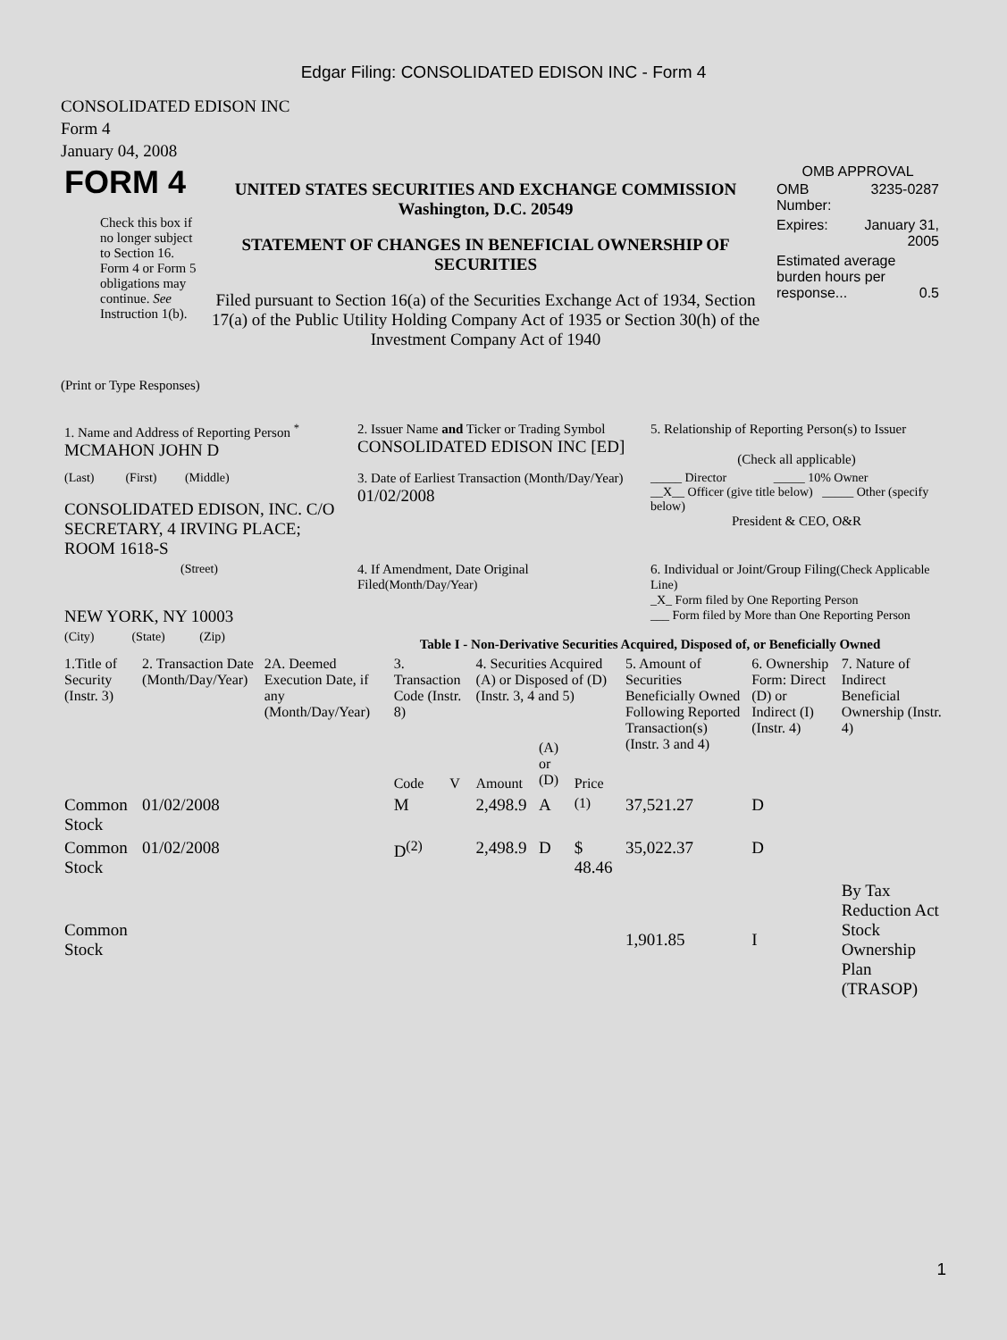Edgar Filing: CONSOLIDATED EDISON INC - Form 4
CONSOLIDATED EDISON INC
Form 4
January 04, 2008
| FORM 4 Check this box if no longer subject to Section 16. Form 4 or Form 5 obligations may continue. See Instruction 1(b). | UNITED STATES SECURITIES AND EXCHANGE COMMISSION Washington, D.C. 20549 STATEMENT OF CHANGES IN BENEFICIAL OWNERSHIP OF SECURITIES Filed pursuant to Section 16(a) of the Securities Exchange Act of 1934, Section 17(a) of the Public Utility Holding Company Act of 1935 or Section 30(h) of the Investment Company Act of 1940 | OMB APPROVAL / OMB Number: / 3235-0287 / / Expires: / January 31, 2005 / / Estimated average burden hours per response... 0.5 / / |
(Print or Type Responses)
| 1. Name and Address of Reporting Person <sup>*</sup> MCMAHON JOHN D | 2. Issuer Name and Ticker or Trading Symbol CONSOLIDATED EDISON INC [ED] | 5. Relationship of Reporting Person(s) to Issuer (Check all applicable) |
| (Last) (First) (Middle) CONSOLIDATED EDISON, INC. C/O SECRETARY, 4 IRVING PLACE; ROOM 1618-S | 3. Date of Earliest Transaction (Month/Day/Year) 01/02/2008 | _____ Director _____ 10% Owner __X__ Officer (give title below) _____ Other (specify below) President & CEO, O&R |
| (Street) NEW YORK, NY 10003 | 4. If Amendment, Date Original Filed (Month/Day/Year) | 6. Individual or Joint/Group Filing (Check Applicable Line) _X_ Form filed by One Reporting Person ___ Form filed by More than One Reporting Person |
| (City) (State) (Zip) | Table I - Non-Derivative Securities Acquired, Disposed of, or Beneficially Owned | |
| 1.Title of Security (Instr. 3) | 2. Transaction Date (Month/Day/Year) | 2A. Deemed Execution Date, if any (Month/Day/Year) | 3. Transaction Code (Instr. 8) | | 4. Securities Acquired (A) or Disposed of (D) (Instr. 3, 4 and 5) | | | 5. Amount of Securities Beneficially Owned Following Reported Transaction(s) (Instr. 3 and 4) | 6. Ownership Form: Direct (D) or Indirect (I) (Instr. 4) | 7. Nature of Indirect Beneficial Ownership (Instr. 4) |
| --- | --- | --- | --- | --- | --- | --- | --- | --- | --- | --- |
| | | | Code | V | Amount | (A) or (D) | Price | | | |
| Common Stock | 01/02/2008 | | M | | 2,498.9 | A | <sup>(1)</sup> | 37,521.27 | D | |
| Common Stock | 01/02/2008 | | D<sup>(2)</sup> | | 2,498.9 | D | $ 48.46 | 35,022.37 | D | |
| Common Stock | | | | | | | | 1,901.85 | I | By Tax Reduction Act Stock Ownership Plan (TRASOP) |
1